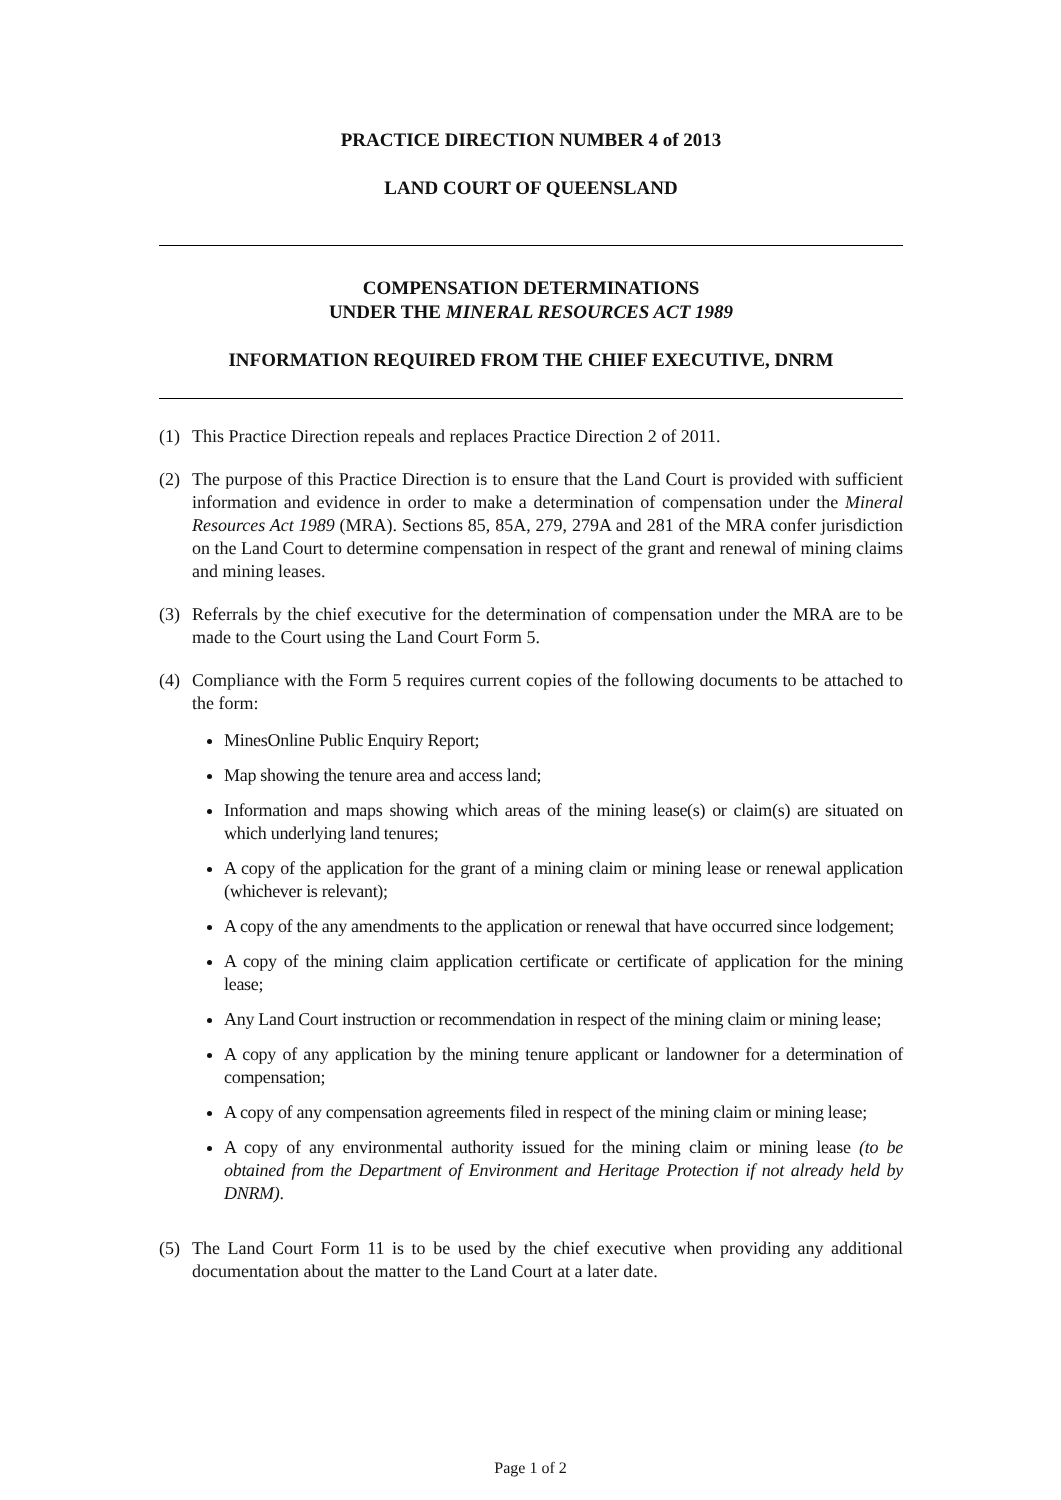PRACTICE DIRECTION NUMBER 4 of 2013
LAND COURT OF QUEENSLAND
COMPENSATION DETERMINATIONS
UNDER THE MINERAL RESOURCES ACT 1989
INFORMATION REQUIRED FROM THE CHIEF EXECUTIVE, DNRM
(1) This Practice Direction repeals and replaces Practice Direction 2 of 2011.
(2) The purpose of this Practice Direction is to ensure that the Land Court is provided with sufficient information and evidence in order to make a determination of compensation under the Mineral Resources Act 1989 (MRA). Sections 85, 85A, 279, 279A and 281 of the MRA confer jurisdiction on the Land Court to determine compensation in respect of the grant and renewal of mining claims and mining leases.
(3) Referrals by the chief executive for the determination of compensation under the MRA are to be made to the Court using the Land Court Form 5.
(4) Compliance with the Form 5 requires current copies of the following documents to be attached to the form:
MinesOnline Public Enquiry Report;
Map showing the tenure area and access land;
Information and maps showing which areas of the mining lease(s) or claim(s) are situated on which underlying land tenures;
A copy of the application for the grant of a mining claim or mining lease or renewal application (whichever is relevant);
A copy of the any amendments to the application or renewal that have occurred since lodgement;
A copy of the mining claim application certificate or certificate of application for the mining lease;
Any Land Court instruction or recommendation in respect of the mining claim or mining lease;
A copy of any application by the mining tenure applicant or landowner for a determination of compensation;
A copy of any compensation agreements filed in respect of the mining claim or mining lease;
A copy of any environmental authority issued for the mining claim or mining lease (to be obtained from the Department of Environment and Heritage Protection if not already held by DNRM).
(5) The Land Court Form 11 is to be used by the chief executive when providing any additional documentation about the matter to the Land Court at a later date.
Page 1 of 2